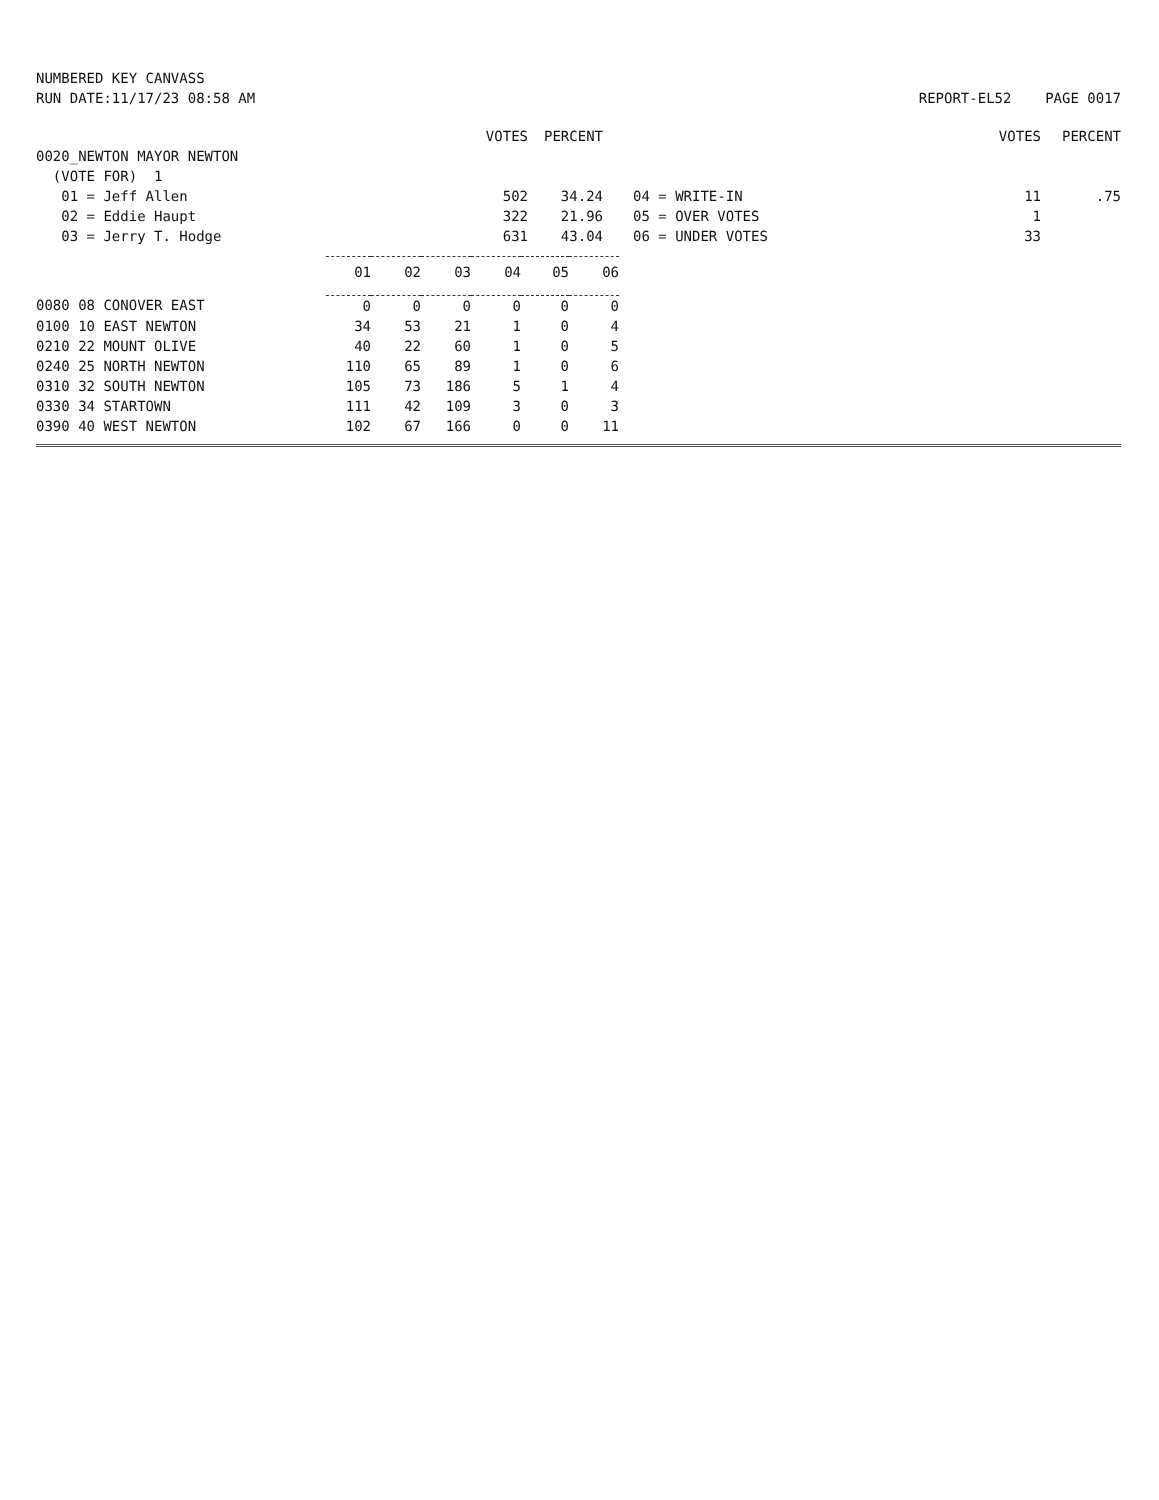NUMBERED KEY CANVASS
RUN DATE:11/17/23 08:58 AM
REPORT-EL52 PAGE 0017
| | VOTES | PERCENT | | | VOTES | PERCENT |
| 0020_NEWTON MAYOR NEWTON | | | | | | |
| (VOTE FOR) 1 | | | | | | |
| 01 = Jeff Allen | 502 | 34.24 | | 04 = WRITE-IN | 11 | .75 |
| 02 = Eddie Haupt | 322 | 21.96 | | 05 = OVER VOTES | 1 | |
| 03 = Jerry T. Hodge | 631 | 43.04 | | 06 = UNDER VOTES | 33 | |
| | 01 | 02 | 03 | 04 | 05 | 06 |
| 0080 08 CONOVER EAST | 0 | 0 | 0 | 0 | 0 | 0 |
| 0100 10 EAST NEWTON | 34 | 53 | 21 | 1 | 0 | 4 |
| 0210 22 MOUNT OLIVE | 40 | 22 | 60 | 1 | 0 | 5 |
| 0240 25 NORTH NEWTON | 110 | 65 | 89 | 1 | 0 | 6 |
| 0310 32 SOUTH NEWTON | 105 | 73 | 186 | 5 | 1 | 4 |
| 0330 34 STARTOWN | 111 | 42 | 109 | 3 | 0 | 3 |
| 0390 40 WEST NEWTON | 102 | 67 | 166 | 0 | 0 | 11 |